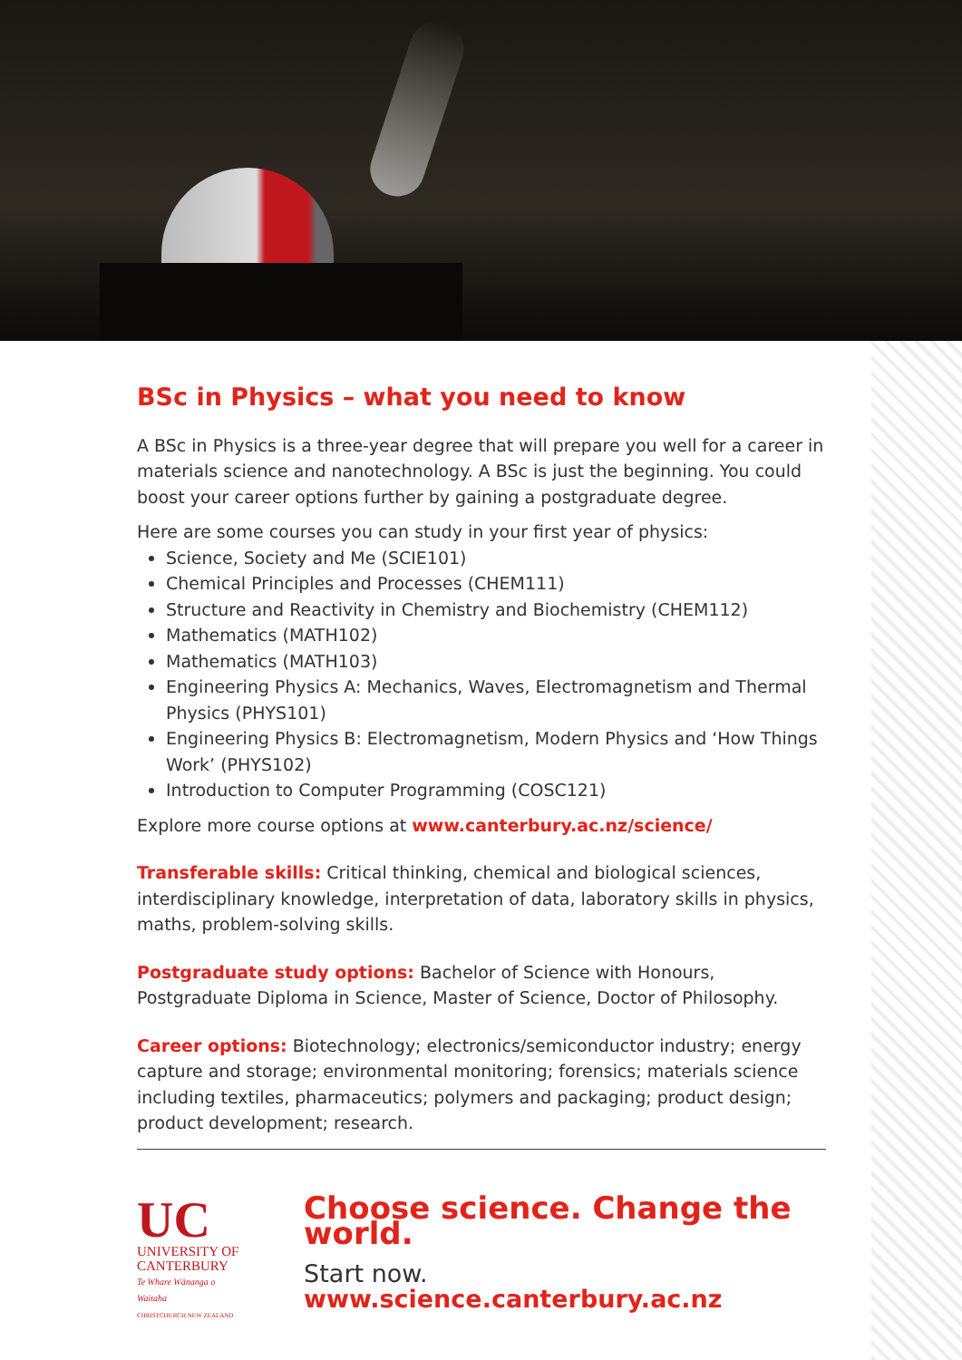BSc in Physics – what you need to know
A BSc in Physics is a three-year degree that will prepare you well for a career in materials science and nanotechnology. A BSc is just the beginning. You could boost your career options further by gaining a postgraduate degree.
Here are some courses you can study in your first year of physics:
Science, Society and Me (SCIE101)
Chemical Principles and Processes (CHEM111)
Structure and Reactivity in Chemistry and Biochemistry (CHEM112)
Mathematics (MATH102)
Mathematics (MATH103)
Engineering Physics A: Mechanics, Waves, Electromagnetism and Thermal Physics (PHYS101)
Engineering Physics B: Electromagnetism, Modern Physics and ‘How Things Work’ (PHYS102)
Introduction to Computer Programming (COSC121)
Explore more course options at www.canterbury.ac.nz/science/
Transferable skills: Critical thinking, chemical and biological sciences, interdisciplinary knowledge, interpretation of data, laboratory skills in physics, maths, problem-solving skills.
Postgraduate study options: Bachelor of Science with Honours, Postgraduate Diploma in Science, Master of Science, Doctor of Philosophy.
Career options: Biotechnology; electronics/semiconductor industry; energy capture and storage; environmental monitoring; forensics; materials science including textiles, pharmaceutics; polymers and packaging; product design; product development; research.
UC
UNIVERSITY OF
CANTERBURY
Te Whare Wānanga o Waitaha
CHRISTCHURCH NEW ZEALAND
Choose science. Change the world.
Start now. www.science.canterbury.ac.nz